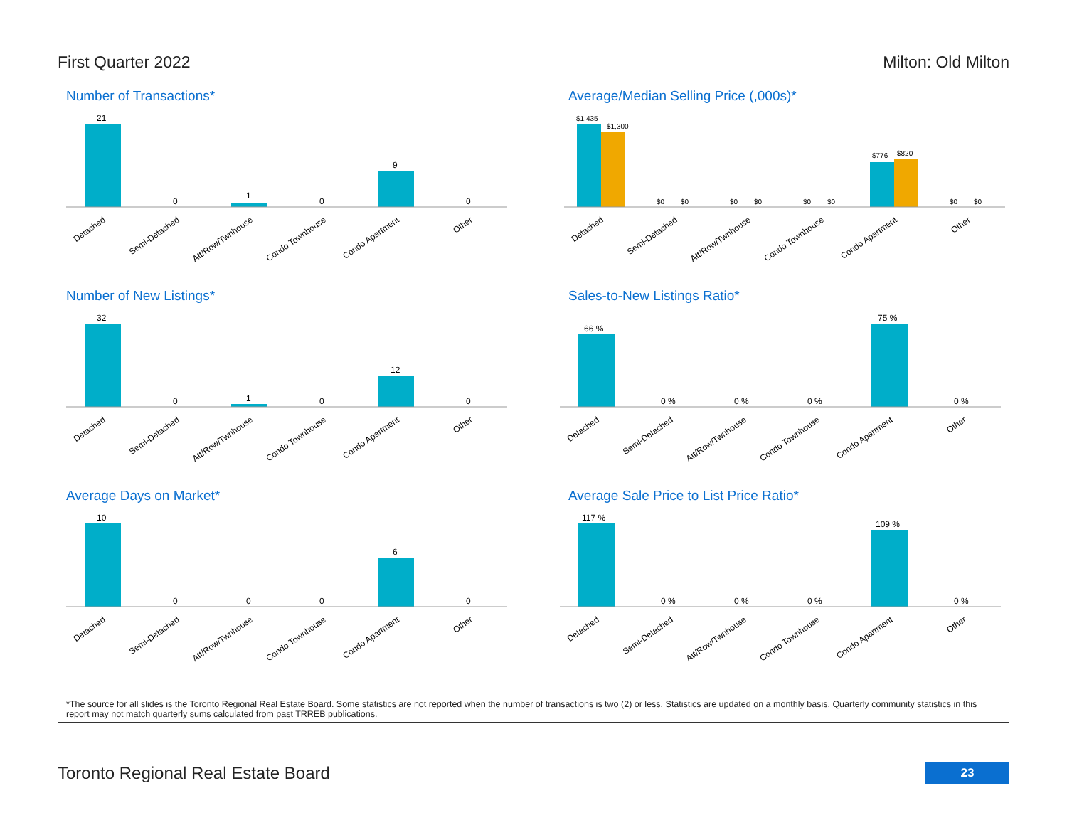First Quarter 2022 Milton: Old Milton
Number of Transactions*
21
0
1
0
9
0
Detached
Semi-Detached
Att/Row/Twnhouse
Condo Townhouse
Condo Apartment
Other
Average/Median Selling Price (,000s)*
$1,435
$1,300
$0
$0
$0
$0
$0
$0
$776
$820
$0
$0
Detached
Semi-Detached
Att/Row/Twnhouse
Condo Townhouse
Condo Apartment
Other
Number of New Listings*
32
0
1
0
12
0
Detached
Semi-Detached
Att/Row/Twnhouse
Condo Townhouse
Condo Apartment
Other
Sales-to-New Listings Ratio*
66 %
0 %
0 %
0 %
75 %
0 %
Detached
Semi-Detached
Att/Row/Twnhouse
Condo Townhouse
Condo Apartment
Other
Average Days on Market*
10
0
0
0
6
0
Detached
Semi-Detached
Att/Row/Twnhouse
Condo Townhouse
Condo Apartment
Other
Average Sale Price to List Price Ratio*
117 %
0 %
0 %
0 %
109 %
0 %
Detached
Semi-Detached
Att/Row/Twnhouse
Condo Townhouse
Condo Apartment
Other
*The source for all slides is the Toronto Regional Real Estate Board. Some statistics are not reported when the number of transactions is two (2) or less. Statistics are updated on a monthly basis. Quarterly community statistics in this report may not match quarterly sums calculated from past TRREB publications.
Toronto Regional Real Estate Board 23